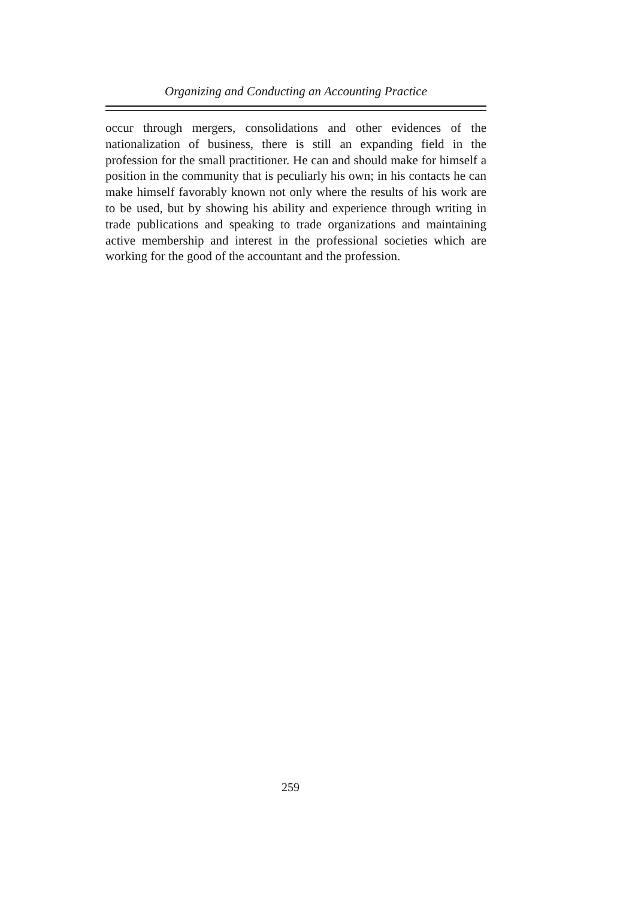Organizing and Conducting an Accounting Practice
occur through mergers, consolidations and other evidences of the nationalization of business, there is still an expanding field in the profession for the small practitioner. He can and should make for himself a position in the community that is peculiarly his own; in his contacts he can make himself favorably known not only where the results of his work are to be used, but by showing his ability and experience through writing in trade publications and speaking to trade organizations and maintaining active membership and interest in the professional societies which are working for the good of the accountant and the profession.
259